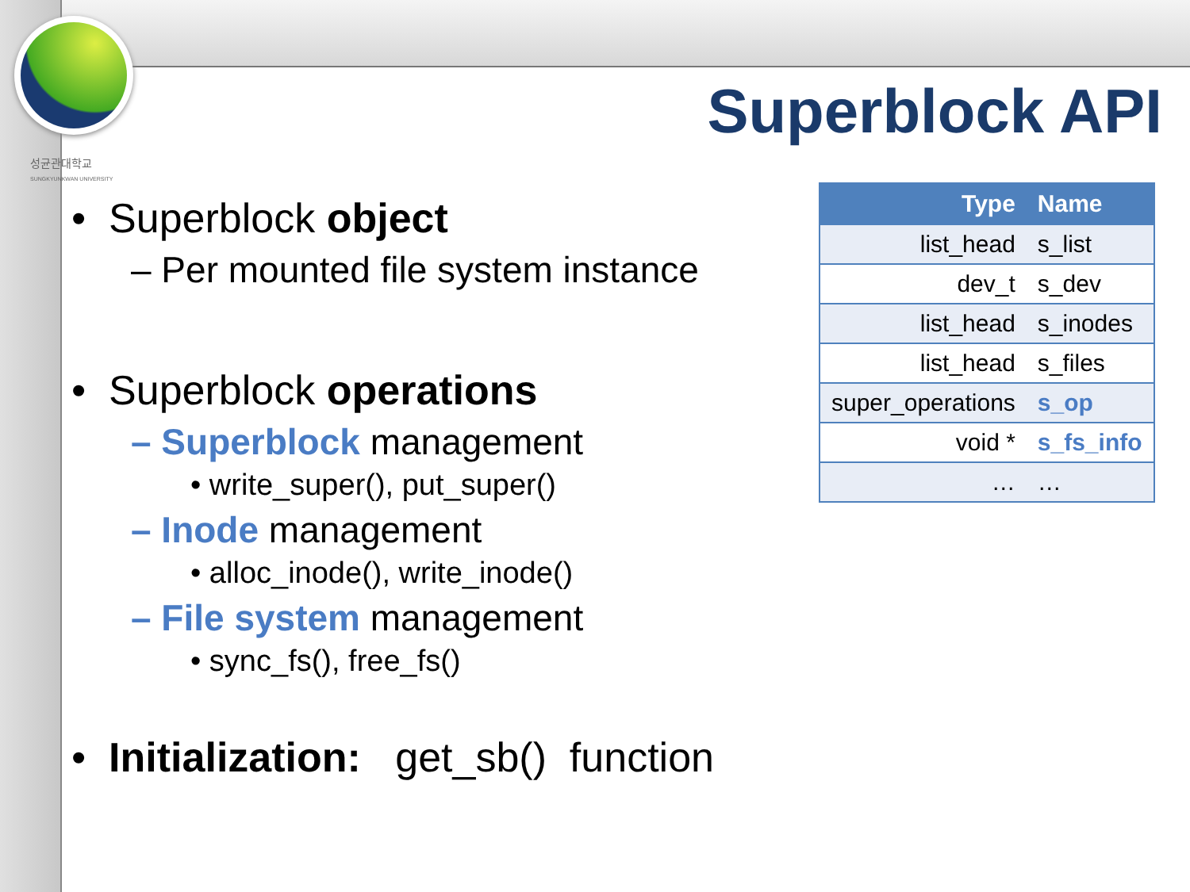성균관대학교
SUNGKYUNKWAN UNIVERSITY
Superblock API
• Superblock object
– Per mounted file system instance
• Superblock operations
– Superblock management
• write_super(), put_super()
– Inode management
• alloc_inode(), write_inode()
– File system management
• sync_fs(), free_fs()
• Initialization: get_sb() function
| Type | Name |
| --- | --- |
| list_head | s_list |
| dev_t | s_dev |
| list_head | s_inodes |
| list_head | s_files |
| super_operations | s_op |
| void * | s_fs_info |
| … | … |